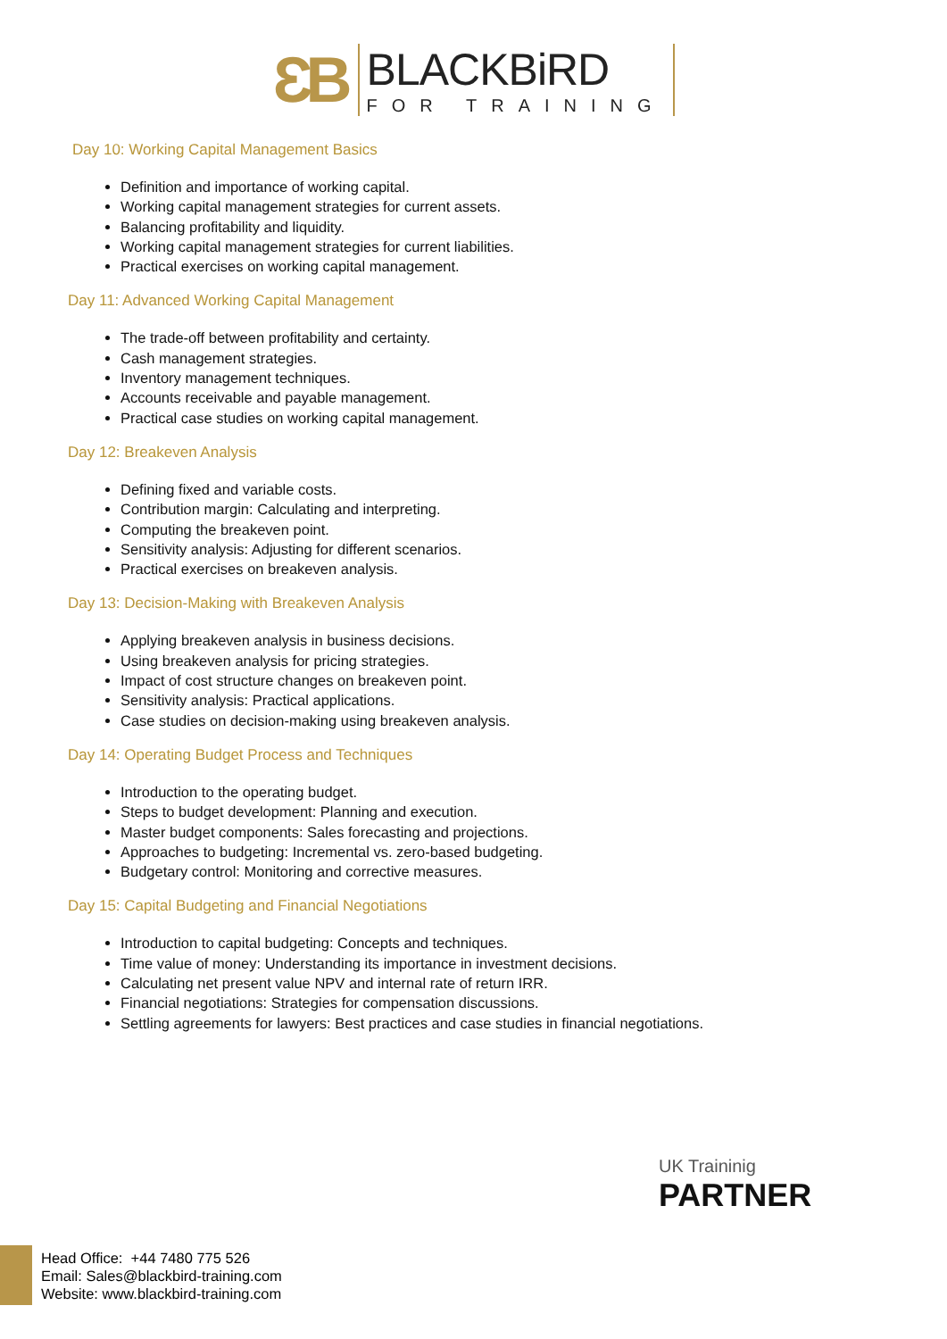ƐB
BLACKBiRD
FOR TRAINING
Day 10: Working Capital Management Basics
Definition and importance of working capital.
Working capital management strategies for current assets.
Balancing profitability and liquidity.
Working capital management strategies for current liabilities.
Practical exercises on working capital management.
Day 11: Advanced Working Capital Management
The trade-off between profitability and certainty.
Cash management strategies.
Inventory management techniques.
Accounts receivable and payable management.
Practical case studies on working capital management.
Day 12: Breakeven Analysis
Defining fixed and variable costs.
Contribution margin: Calculating and interpreting.
Computing the breakeven point.
Sensitivity analysis: Adjusting for different scenarios.
Practical exercises on breakeven analysis.
Day 13: Decision-Making with Breakeven Analysis
Applying breakeven analysis in business decisions.
Using breakeven analysis for pricing strategies.
Impact of cost structure changes on breakeven point.
Sensitivity analysis: Practical applications.
Case studies on decision-making using breakeven analysis.
Day 14: Operating Budget Process and Techniques
Introduction to the operating budget.
Steps to budget development: Planning and execution.
Master budget components: Sales forecasting and projections.
Approaches to budgeting: Incremental vs. zero-based budgeting.
Budgetary control: Monitoring and corrective measures.
Day 15: Capital Budgeting and Financial Negotiations
Introduction to capital budgeting: Concepts and techniques.
Time value of money: Understanding its importance in investment decisions.
Calculating net present value NPV and internal rate of return IRR.
Financial negotiations: Strategies for compensation discussions.
Settling agreements for lawyers: Best practices and case studies in financial negotiations.
UK Traininig
PARTNER
Head Office: +44 7480 775 526
Email: Sales@blackbird-training.com
Website: www.blackbird-training.com